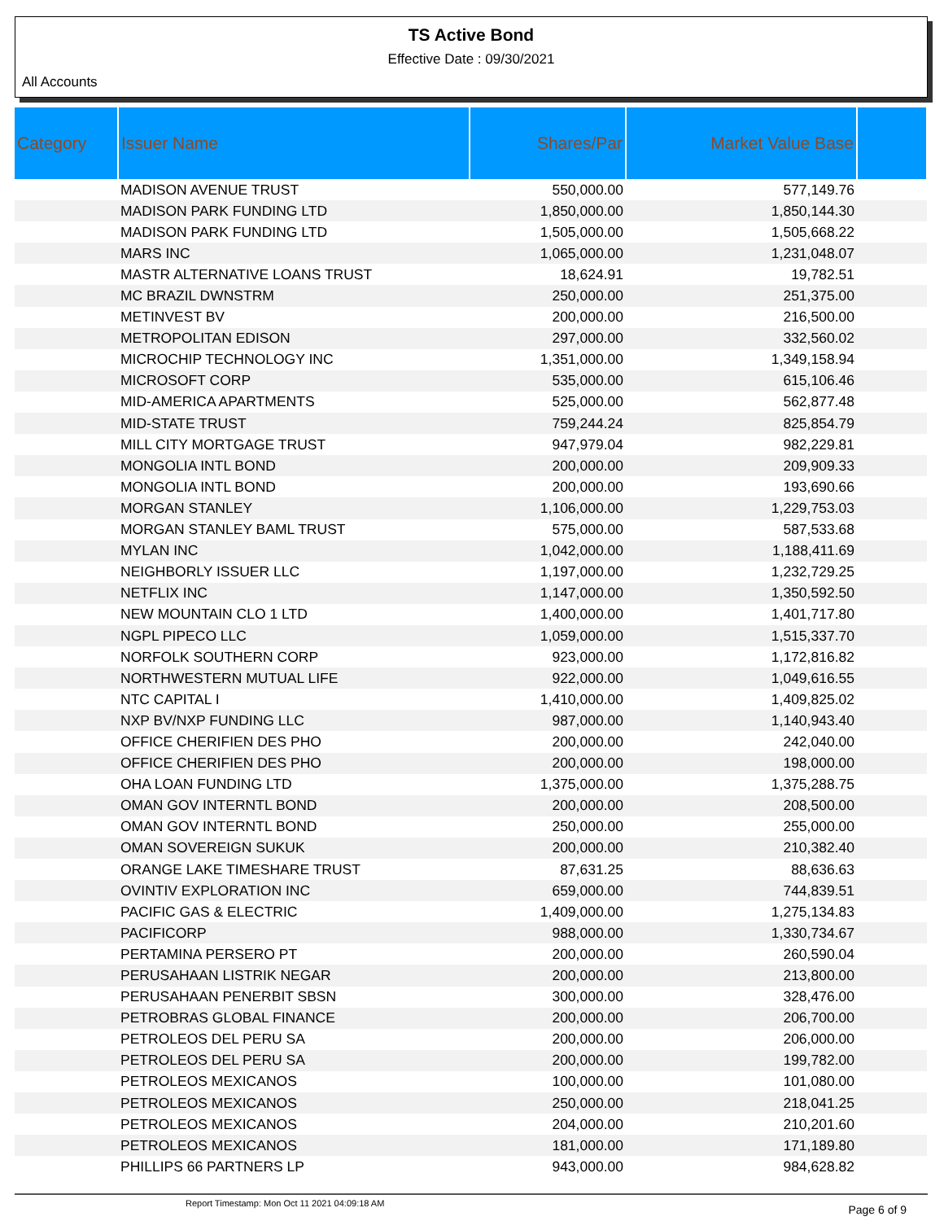TS Active Bond
Effective Date : 09/30/2021
All Accounts
| Category | Issuer Name | Shares/Par | Market Value Base | |
| --- | --- | --- | --- | --- |
| | MADISON AVENUE TRUST | 550,000.00 | 577,149.76 | |
| | MADISON PARK FUNDING LTD | 1,850,000.00 | 1,850,144.30 | |
| | MADISON PARK FUNDING LTD | 1,505,000.00 | 1,505,668.22 | |
| | MARS INC | 1,065,000.00 | 1,231,048.07 | |
| | MASTR ALTERNATIVE LOANS TRUST | 18,624.91 | 19,782.51 | |
| | MC BRAZIL DWNSTRM | 250,000.00 | 251,375.00 | |
| | METINVEST BV | 200,000.00 | 216,500.00 | |
| | METROPOLITAN EDISON | 297,000.00 | 332,560.02 | |
| | MICROCHIP TECHNOLOGY INC | 1,351,000.00 | 1,349,158.94 | |
| | MICROSOFT CORP | 535,000.00 | 615,106.46 | |
| | MID-AMERICA APARTMENTS | 525,000.00 | 562,877.48 | |
| | MID-STATE TRUST | 759,244.24 | 825,854.79 | |
| | MILL CITY MORTGAGE TRUST | 947,979.04 | 982,229.81 | |
| | MONGOLIA INTL BOND | 200,000.00 | 209,909.33 | |
| | MONGOLIA INTL BOND | 200,000.00 | 193,690.66 | |
| | MORGAN STANLEY | 1,106,000.00 | 1,229,753.03 | |
| | MORGAN STANLEY BAML TRUST | 575,000.00 | 587,533.68 | |
| | MYLAN INC | 1,042,000.00 | 1,188,411.69 | |
| | NEIGHBORLY ISSUER LLC | 1,197,000.00 | 1,232,729.25 | |
| | NETFLIX INC | 1,147,000.00 | 1,350,592.50 | |
| | NEW MOUNTAIN CLO 1 LTD | 1,400,000.00 | 1,401,717.80 | |
| | NGPL PIPECO LLC | 1,059,000.00 | 1,515,337.70 | |
| | NORFOLK SOUTHERN CORP | 923,000.00 | 1,172,816.82 | |
| | NORTHWESTERN MUTUAL LIFE | 922,000.00 | 1,049,616.55 | |
| | NTC CAPITAL I | 1,410,000.00 | 1,409,825.02 | |
| | NXP BV/NXP FUNDING LLC | 987,000.00 | 1,140,943.40 | |
| | OFFICE CHERIFIEN DES PHO | 200,000.00 | 242,040.00 | |
| | OFFICE CHERIFIEN DES PHO | 200,000.00 | 198,000.00 | |
| | OHA LOAN FUNDING LTD | 1,375,000.00 | 1,375,288.75 | |
| | OMAN GOV INTERNTL BOND | 200,000.00 | 208,500.00 | |
| | OMAN GOV INTERNTL BOND | 250,000.00 | 255,000.00 | |
| | OMAN SOVEREIGN SUKUK | 200,000.00 | 210,382.40 | |
| | ORANGE LAKE TIMESHARE TRUST | 87,631.25 | 88,636.63 | |
| | OVINTIV EXPLORATION INC | 659,000.00 | 744,839.51 | |
| | PACIFIC GAS & ELECTRIC | 1,409,000.00 | 1,275,134.83 | |
| | PACIFICORP | 988,000.00 | 1,330,734.67 | |
| | PERTAMINA PERSERO PT | 200,000.00 | 260,590.04 | |
| | PERUSAHAAN LISTRIK NEGAR | 200,000.00 | 213,800.00 | |
| | PERUSAHAAN PENERBIT SBSN | 300,000.00 | 328,476.00 | |
| | PETROBRAS GLOBAL FINANCE | 200,000.00 | 206,700.00 | |
| | PETROLEOS DEL PERU SA | 200,000.00 | 206,000.00 | |
| | PETROLEOS DEL PERU SA | 200,000.00 | 199,782.00 | |
| | PETROLEOS MEXICANOS | 100,000.00 | 101,080.00 | |
| | PETROLEOS MEXICANOS | 250,000.00 | 218,041.25 | |
| | PETROLEOS MEXICANOS | 204,000.00 | 210,201.60 | |
| | PETROLEOS MEXICANOS | 181,000.00 | 171,189.80 | |
| | PHILLIPS 66 PARTNERS LP | 943,000.00 | 984,628.82 | |
Report Timestamp: Mon Oct 11 2021 04:09:18 AM Page 6 of 9